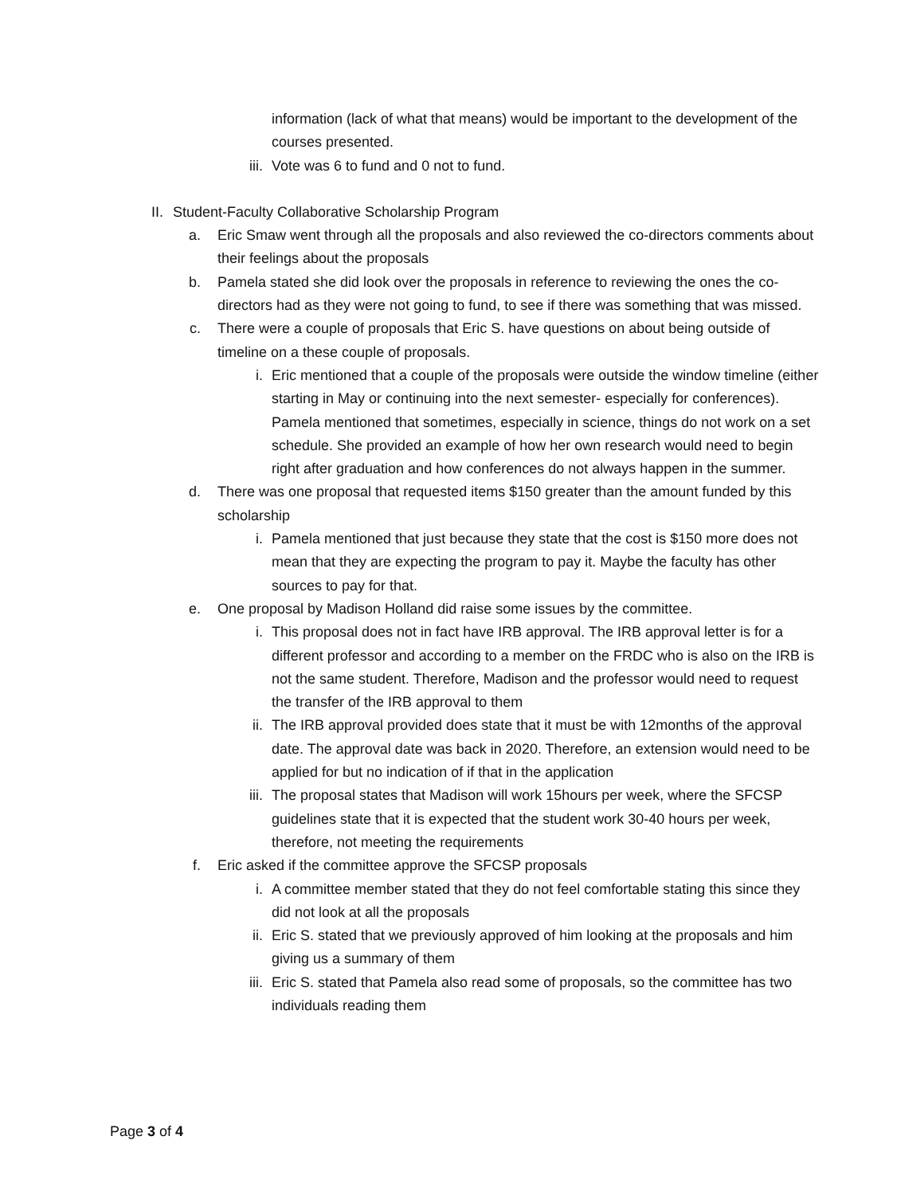information (lack of what that means) would be important to the development of the courses presented.
iii. Vote was 6 to fund and 0 not to fund.
II. Student-Faculty Collaborative Scholarship Program
a. Eric Smaw went through all the proposals and also reviewed the co-directors comments about their feelings about the proposals
b. Pamela stated she did look over the proposals in reference to reviewing the ones the co-directors had as they were not going to fund, to see if there was something that was missed.
c. There were a couple of proposals that Eric S. have questions on about being outside of timeline on a these couple of proposals.
i. Eric mentioned that a couple of the proposals were outside the window timeline (either starting in May or continuing into the next semester- especially for conferences). Pamela mentioned that sometimes, especially in science, things do not work on a set schedule. She provided an example of how her own research would need to begin right after graduation and how conferences do not always happen in the summer.
d. There was one proposal that requested items $150 greater than the amount funded by this scholarship
i. Pamela mentioned that just because they state that the cost is $150 more does not mean that they are expecting the program to pay it. Maybe the faculty has other sources to pay for that.
e. One proposal by Madison Holland did raise some issues by the committee.
i. This proposal does not in fact have IRB approval. The IRB approval letter is for a different professor and according to a member on the FRDC who is also on the IRB is not the same student. Therefore, Madison and the professor would need to request the transfer of the IRB approval to them
ii. The IRB approval provided does state that it must be with 12months of the approval date. The approval date was back in 2020. Therefore, an extension would need to be applied for but no indication of if that in the application
iii. The proposal states that Madison will work 15hours per week, where the SFCSP guidelines state that it is expected that the student work 30-40 hours per week, therefore, not meeting the requirements
f. Eric asked if the committee approve the SFCSP proposals
i. A committee member stated that they do not feel comfortable stating this since they did not look at all the proposals
ii. Eric S. stated that we previously approved of him looking at the proposals and him giving us a summary of them
iii. Eric S. stated that Pamela also read some of proposals, so the committee has two individuals reading them
Page 3 of 4